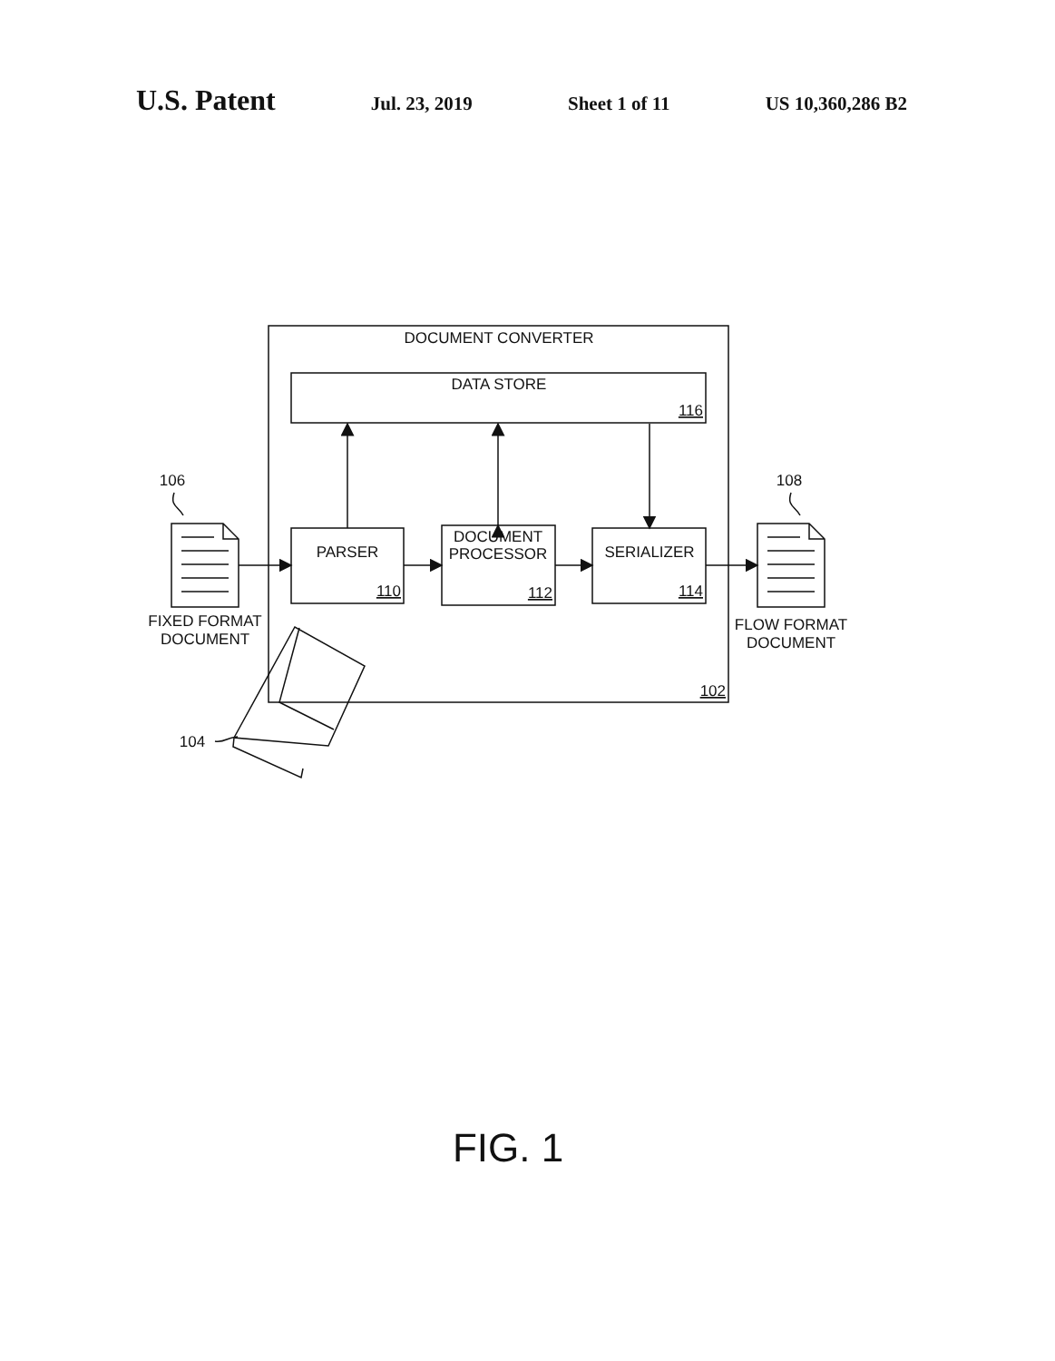U.S. Patent Jul. 23, 2019 Sheet 1 of 11 US 10,360,286 B2
DOCUMENT CONVERTER
DATA STORE
116
PARSER
110
DOCUMENT
PROCESSOR
112
SERIALIZER
114
102
106
108
FIXED FORMAT
DOCUMENT
FLOW FORMAT
DOCUMENT
104
FIG. 1